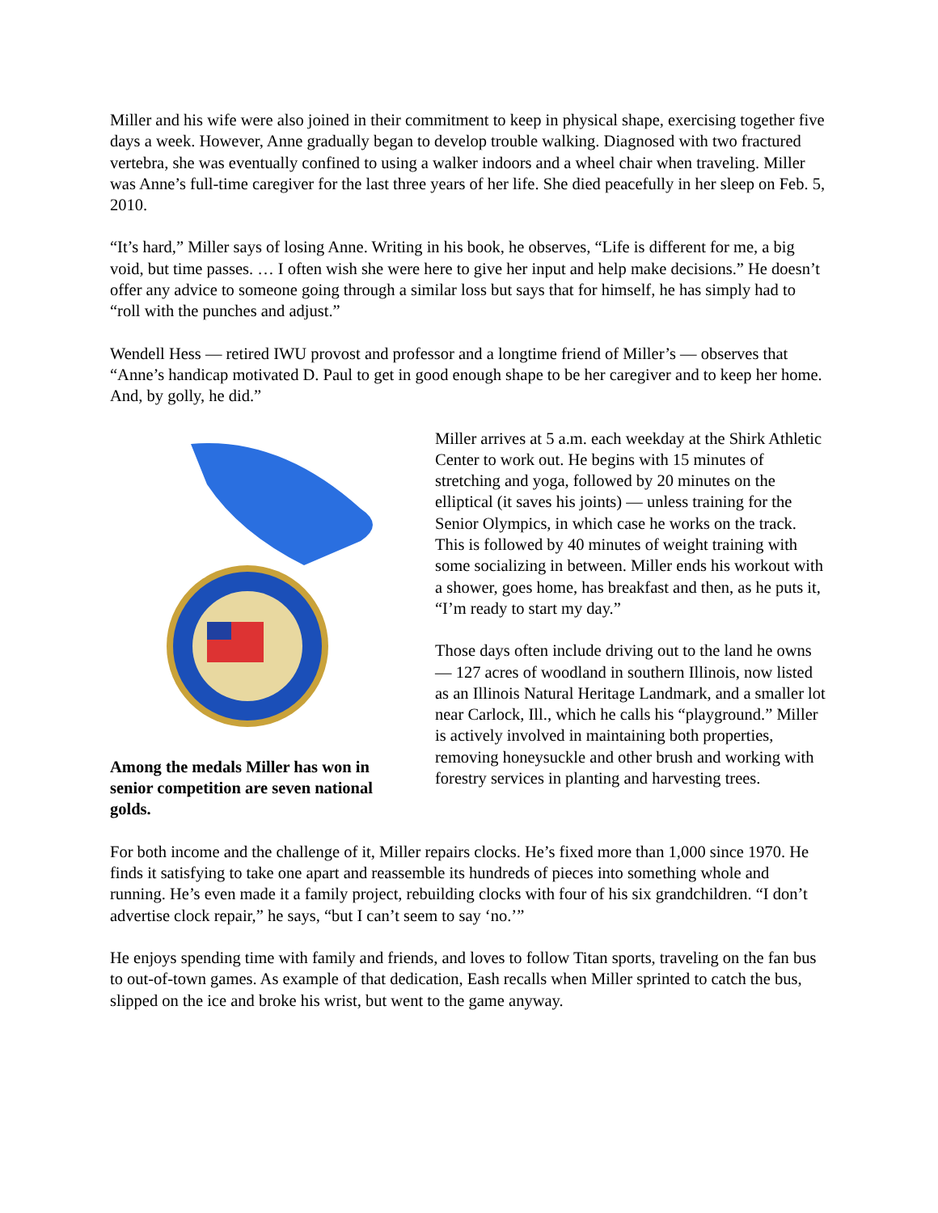Miller and his wife were also joined in their commitment to keep in physical shape, exercising together five days a week. However, Anne gradually began to develop trouble walking. Diagnosed with two fractured vertebra, she was eventually confined to using a walker indoors and a wheel chair when traveling. Miller was Anne’s full-time caregiver for the last three years of her life. She died peacefully in her sleep on Feb. 5, 2010.
“It’s hard,” Miller says of losing Anne. Writing in his book, he observes, “Life is different for me, a big void, but time passes. … I often wish she were here to give her input and help make decisions.” He doesn’t offer any advice to someone going through a similar loss but says that for himself, he has simply had to “roll with the punches and adjust.”
Wendell Hess — retired IWU provost and professor and a longtime friend of Miller’s — observes that “Anne’s handicap motivated D. Paul to get in good enough shape to be her caregiver and to keep her home. And, by golly, he did.”
Among the medals Miller has won in senior competition are seven national golds.
Miller arrives at 5 a.m. each weekday at the Shirk Athletic Center to work out. He begins with 15 minutes of stretching and yoga, followed by 20 minutes on the elliptical (it saves his joints) — unless training for the Senior Olympics, in which case he works on the track. This is followed by 40 minutes of weight training with some socializing in between. Miller ends his workout with a shower, goes home, has breakfast and then, as he puts it, “I’m ready to start my day.”
Those days often include driving out to the land he owns — 127 acres of woodland in southern Illinois, now listed as an Illinois Natural Heritage Landmark, and a smaller lot near Carlock, Ill., which he calls his “playground.” Miller is actively involved in maintaining both properties, removing honeysuckle and other brush and working with forestry services in planting and harvesting trees.
For both income and the challenge of it, Miller repairs clocks. He’s fixed more than 1,000 since 1970. He finds it satisfying to take one apart and reassemble its hundreds of pieces into something whole and running. He’s even made it a family project, rebuilding clocks with four of his six grandchildren. “I don’t advertise clock repair,” he says, “but I can’t seem to say ‘no.’”
He enjoys spending time with family and friends, and loves to follow Titan sports, traveling on the fan bus to out-of-town games. As example of that dedication, Eash recalls when Miller sprinted to catch the bus, slipped on the ice and broke his wrist, but went to the game anyway.